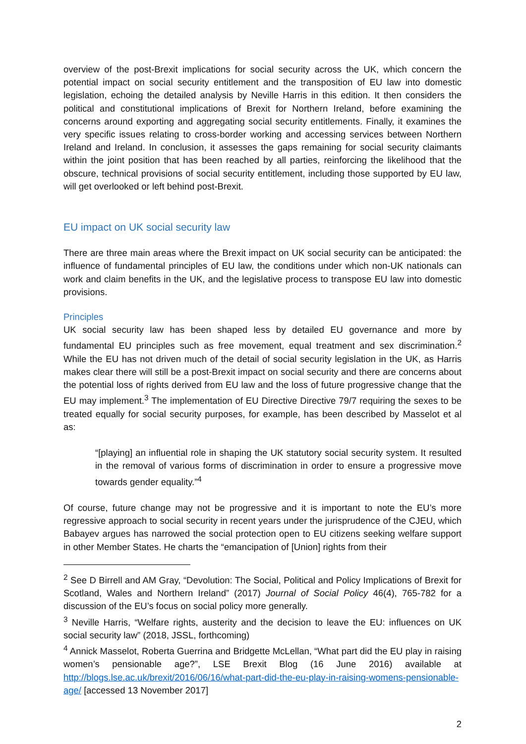overview of the post-Brexit implications for social security across the UK, which concern the potential impact on social security entitlement and the transposition of EU law into domestic legislation, echoing the detailed analysis by Neville Harris in this edition. It then considers the political and constitutional implications of Brexit for Northern Ireland, before examining the concerns around exporting and aggregating social security entitlements. Finally, it examines the very specific issues relating to cross-border working and accessing services between Northern Ireland and Ireland. In conclusion, it assesses the gaps remaining for social security claimants within the joint position that has been reached by all parties, reinforcing the likelihood that the obscure, technical provisions of social security entitlement, including those supported by EU law, will get overlooked or left behind post-Brexit.
EU impact on UK social security law
There are three main areas where the Brexit impact on UK social security can be anticipated: the influence of fundamental principles of EU law, the conditions under which non-UK nationals can work and claim benefits in the UK, and the legislative process to transpose EU law into domestic provisions.
Principles
UK social security law has been shaped less by detailed EU governance and more by fundamental EU principles such as free movement, equal treatment and sex discrimination.<sup>2</sup> While the EU has not driven much of the detail of social security legislation in the UK, as Harris makes clear there will still be a post-Brexit impact on social security and there are concerns about the potential loss of rights derived from EU law and the loss of future progressive change that the EU may implement.<sup>3</sup> The implementation of EU Directive Directive 79/7 requiring the sexes to be treated equally for social security purposes, for example, has been described by Masselot et al as:
“[playing] an influential role in shaping the UK statutory social security system. It resulted in the removal of various forms of discrimination in order to ensure a progressive move towards gender equality.”<sup>4</sup>
Of course, future change may not be progressive and it is important to note the EU’s more regressive approach to social security in recent years under the jurisprudence of the CJEU, which Babayev argues has narrowed the social protection open to EU citizens seeking welfare support in other Member States. He charts the “emancipation of [Union] rights from their
<sup>2</sup> See D Birrell and AM Gray, “Devolution: The Social, Political and Policy Implications of Brexit for Scotland, Wales and Northern Ireland” (2017) Journal of Social Policy 46(4), 765-782 for a discussion of the EU’s focus on social policy more generally.
<sup>3</sup> Neville Harris, “Welfare rights, austerity and the decision to leave the EU: influences on UK social security law” (2018, JSSL, forthcoming)
<sup>4</sup> Annick Masselot, Roberta Guerrina and Bridgette McLellan, “What part did the EU play in raising women’s pensionable age?”, LSE Brexit Blog (16 June 2016) available at http://blogs.lse.ac.uk/brexit/2016/06/16/what-part-did-the-eu-play-in-raising-womens-pensionable-age/ [accessed 13 November 2017]
2